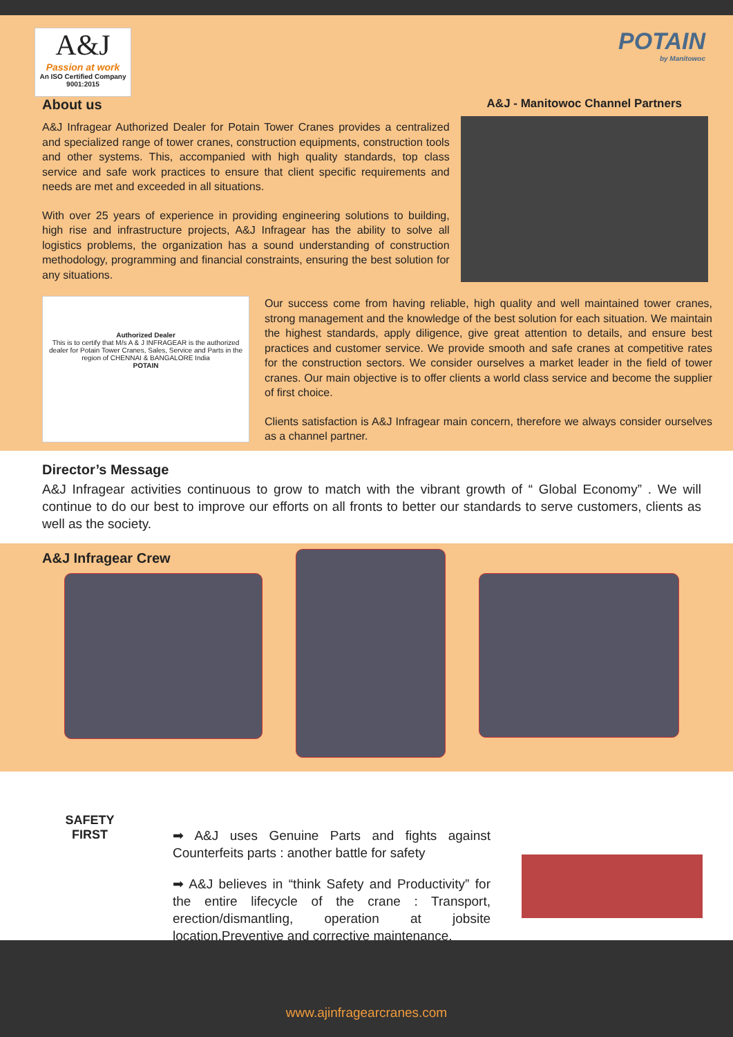A&J
Passion at work
An ISO Certified Company 9001:2015
POTAIN
by Manitowoc
About us
A&J Infragear Authorized Dealer for Potain Tower Cranes provides a centralized and specialized range of tower cranes, construction equipments, construction tools and other systems. This, accompanied with high quality standards, top class service and safe work practices to ensure that client specific requirements and needs are met and exceeded in all situations.
With over 25 years of experience in providing engineering solutions to building, high rise and infrastructure projects, A&J Infragear has the ability to solve all logistics problems, the organization has a sound understanding of construction methodology, programming and financial constraints, ensuring the best solution for any situations.
A&J - Manitowoc Channel Partners
Authorized Dealer
This is to certify that M/s A & J INFRAGEAR is the authorized dealer for Potain Tower Cranes, Sales, Service and Parts in the region of CHENNAI & BANGALORE India
POTAIN
Our success come from having reliable, high quality and well maintained tower cranes, strong management and the knowledge of the best solution for each situation. We maintain the highest standards, apply diligence, give great attention to details, and ensure best practices and customer service. We provide smooth and safe cranes at competitive rates for the construction sectors. We consider ourselves a market leader in the field of tower cranes. Our main objective is to offer clients a world class service and become the supplier of first choice.
Clients satisfaction is A&J Infragear main concern, therefore we always consider ourselves as a channel partner.
Director’s Message
A&J Infragear activities continuous to grow to match with the vibrant growth of “ Global Economy” . We will continue to do our best to improve our efforts on all fronts to better our standards to serve customers, clients as well as the society.
A&J Infragear Crew
SAFETY
FIRST
➡ A&J uses Genuine Parts and fights against Counterfeits parts : another battle for safety
➡ A&J believes in “think Safety and Productivity” for the entire lifecycle of the crane : Transport, erection/dismantling, operation at jobsite location,Preventive and corrective maintenance.
www.ajinfragearcranes.com